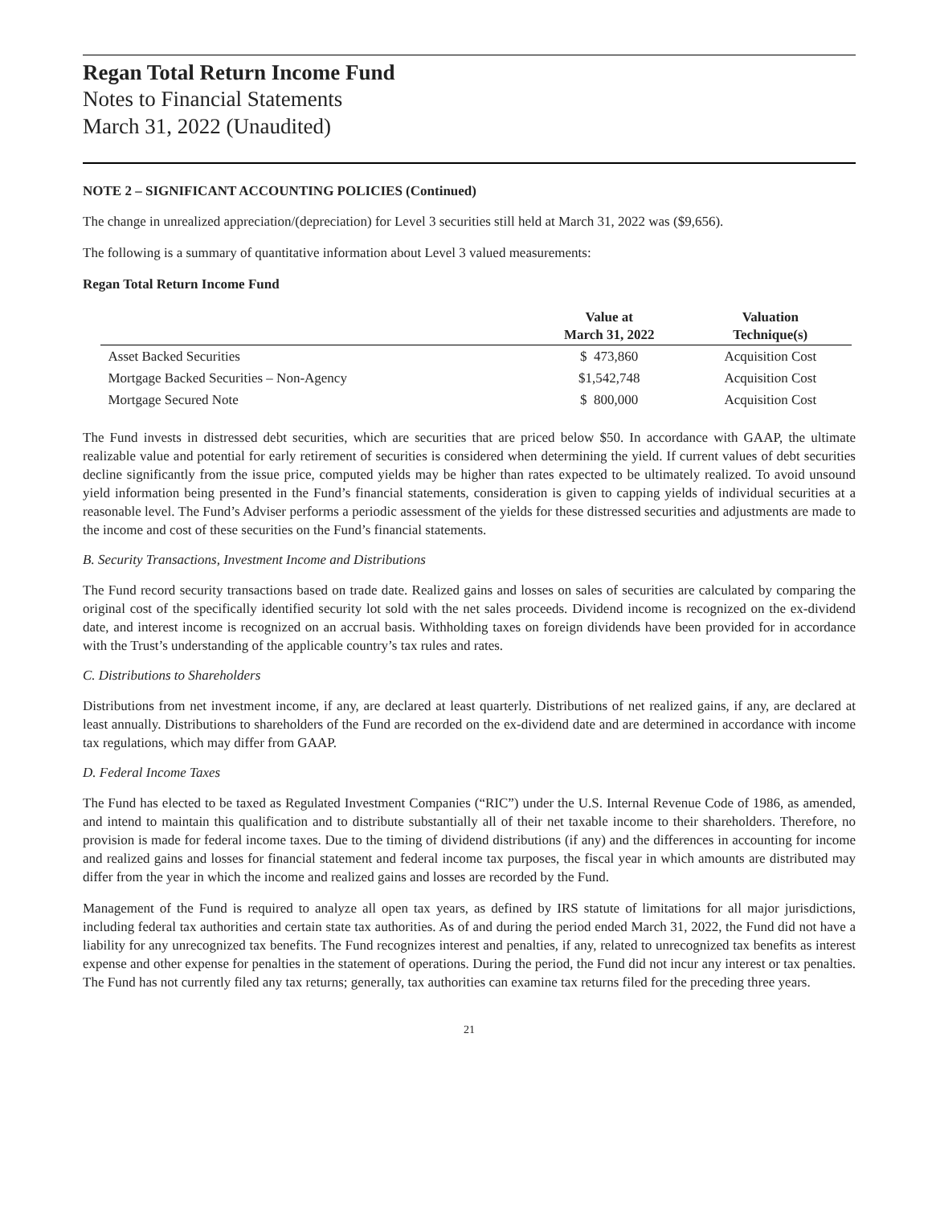Regan Total Return Income Fund
Notes to Financial Statements
March 31, 2022 (Unaudited)
NOTE 2 – SIGNIFICANT ACCOUNTING POLICIES (Continued)
The change in unrealized appreciation/(depreciation) for Level 3 securities still held at March 31, 2022 was ($9,656).
The following is a summary of quantitative information about Level 3 valued measurements:
Regan Total Return Income Fund
| | Value at March 31, 2022 | Valuation Technique(s) |
| --- | --- | --- |
| Asset Backed Securities | $ 473,860 | Acquisition Cost |
| Mortgage Backed Securities – Non-Agency | $1,542,748 | Acquisition Cost |
| Mortgage Secured Note | $ 800,000 | Acquisition Cost |
The Fund invests in distressed debt securities, which are securities that are priced below $50. In accordance with GAAP, the ultimate realizable value and potential for early retirement of securities is considered when determining the yield. If current values of debt securities decline significantly from the issue price, computed yields may be higher than rates expected to be ultimately realized. To avoid unsound yield information being presented in the Fund’s financial statements, consideration is given to capping yields of individual securities at a reasonable level. The Fund’s Adviser performs a periodic assessment of the yields for these distressed securities and adjustments are made to the income and cost of these securities on the Fund’s financial statements.
B. Security Transactions, Investment Income and Distributions
The Fund record security transactions based on trade date. Realized gains and losses on sales of securities are calculated by comparing the original cost of the specifically identified security lot sold with the net sales proceeds. Dividend income is recognized on the ex-dividend date, and interest income is recognized on an accrual basis. Withholding taxes on foreign dividends have been provided for in accordance with the Trust’s understanding of the applicable country’s tax rules and rates.
C. Distributions to Shareholders
Distributions from net investment income, if any, are declared at least quarterly. Distributions of net realized gains, if any, are declared at least annually. Distributions to shareholders of the Fund are recorded on the ex-dividend date and are determined in accordance with income tax regulations, which may differ from GAAP.
D. Federal Income Taxes
The Fund has elected to be taxed as Regulated Investment Companies (“RIC”) under the U.S. Internal Revenue Code of 1986, as amended, and intend to maintain this qualification and to distribute substantially all of their net taxable income to their shareholders. Therefore, no provision is made for federal income taxes. Due to the timing of dividend distributions (if any) and the differences in accounting for income and realized gains and losses for financial statement and federal income tax purposes, the fiscal year in which amounts are distributed may differ from the year in which the income and realized gains and losses are recorded by the Fund.
Management of the Fund is required to analyze all open tax years, as defined by IRS statute of limitations for all major jurisdictions, including federal tax authorities and certain state tax authorities. As of and during the period ended March 31, 2022, the Fund did not have a liability for any unrecognized tax benefits. The Fund recognizes interest and penalties, if any, related to unrecognized tax benefits as interest expense and other expense for penalties in the statement of operations. During the period, the Fund did not incur any interest or tax penalties. The Fund has not currently filed any tax returns; generally, tax authorities can examine tax returns filed for the preceding three years.
21